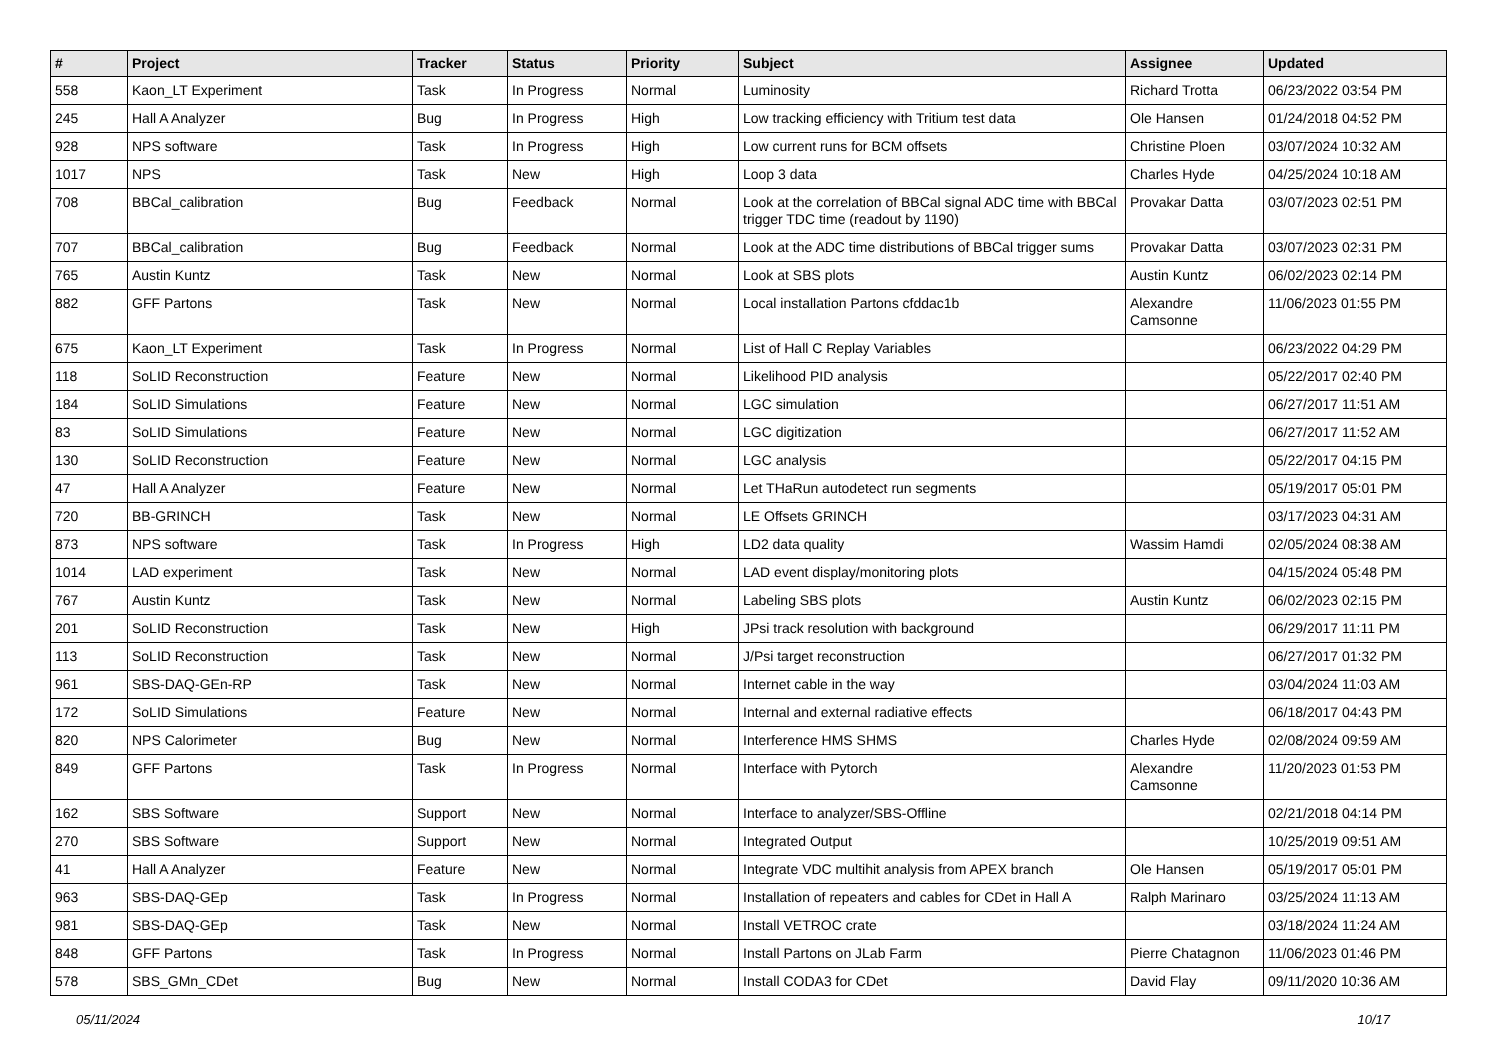| # | Project | Tracker | Status | Priority | Subject | Assignee | Updated |
| --- | --- | --- | --- | --- | --- | --- | --- |
| 558 | Kaon_LT Experiment | Task | In Progress | Normal | Luminosity | Richard Trotta | 06/23/2022 03:54 PM |
| 245 | Hall A Analyzer | Bug | In Progress | High | Low tracking efficiency with Tritium test data | Ole Hansen | 01/24/2018 04:52 PM |
| 928 | NPS software | Task | In Progress | High | Low current runs for BCM offsets | Christine Ploen | 03/07/2024 10:32 AM |
| 1017 | NPS | Task | New | High | Loop 3 data | Charles Hyde | 04/25/2024 10:18 AM |
| 708 | BBCal_calibration | Bug | Feedback | Normal | Look at the correlation of BBCal signal ADC time with BBCal trigger TDC time (readout by 1190) | Provakar Datta | 03/07/2023 02:51 PM |
| 707 | BBCal_calibration | Bug | Feedback | Normal | Look at the ADC time distributions of BBCal trigger sums | Provakar Datta | 03/07/2023 02:31 PM |
| 765 | Austin Kuntz | Task | New | Normal | Look at SBS plots | Austin Kuntz | 06/02/2023 02:14 PM |
| 882 | GFF Partons | Task | New | Normal | Local installation Partons cfddac1b | Alexandre Camsonne | 11/06/2023 01:55 PM |
| 675 | Kaon_LT Experiment | Task | In Progress | Normal | List of Hall C Replay Variables | | 06/23/2022 04:29 PM |
| 118 | SoLID Reconstruction | Feature | New | Normal | Likelihood PID analysis | | 05/22/2017 02:40 PM |
| 184 | SoLID Simulations | Feature | New | Normal | LGC simulation | | 06/27/2017 11:51 AM |
| 83 | SoLID Simulations | Feature | New | Normal | LGC digitization | | 06/27/2017 11:52 AM |
| 130 | SoLID Reconstruction | Feature | New | Normal | LGC analysis | | 05/22/2017 04:15 PM |
| 47 | Hall A Analyzer | Feature | New | Normal | Let THaRun autodetect run segments | | 05/19/2017 05:01 PM |
| 720 | BB-GRINCH | Task | New | Normal | LE Offsets GRINCH | | 03/17/2023 04:31 AM |
| 873 | NPS software | Task | In Progress | High | LD2 data quality | Wassim Hamdi | 02/05/2024 08:38 AM |
| 1014 | LAD experiment | Task | New | Normal | LAD event display/monitoring plots | | 04/15/2024 05:48 PM |
| 767 | Austin Kuntz | Task | New | Normal | Labeling SBS plots | Austin Kuntz | 06/02/2023 02:15 PM |
| 201 | SoLID Reconstruction | Task | New | High | JPsi track resolution with background | | 06/29/2017 11:11 PM |
| 113 | SoLID Reconstruction | Task | New | Normal | J/Psi target reconstruction | | 06/27/2017 01:32 PM |
| 961 | SBS-DAQ-GEn-RP | Task | New | Normal | Internet cable in the way | | 03/04/2024 11:03 AM |
| 172 | SoLID Simulations | Feature | New | Normal | Internal and external radiative effects | | 06/18/2017 04:43 PM |
| 820 | NPS Calorimeter | Bug | New | Normal | Interference HMS SHMS | Charles Hyde | 02/08/2024 09:59 AM |
| 849 | GFF Partons | Task | In Progress | Normal | Interface with Pytorch | Alexandre Camsonne | 11/20/2023 01:53 PM |
| 162 | SBS Software | Support | New | Normal | Interface to analyzer/SBS-Offline | | 02/21/2018 04:14 PM |
| 270 | SBS Software | Support | New | Normal | Integrated Output | | 10/25/2019 09:51 AM |
| 41 | Hall A Analyzer | Feature | New | Normal | Integrate VDC multihit analysis from APEX branch | Ole Hansen | 05/19/2017 05:01 PM |
| 963 | SBS-DAQ-GEp | Task | In Progress | Normal | Installation of repeaters and cables for CDet in Hall A | Ralph Marinaro | 03/25/2024 11:13 AM |
| 981 | SBS-DAQ-GEp | Task | New | Normal | Install VETROC crate | | 03/18/2024 11:24 AM |
| 848 | GFF Partons | Task | In Progress | Normal | Install Partons on JLab Farm | Pierre Chatagnon | 11/06/2023 01:46 PM |
| 578 | SBS_GMn_CDet | Bug | New | Normal | Install CODA3 for CDet | David Flay | 09/11/2020 10:36 AM |
05/11/2024 10/17